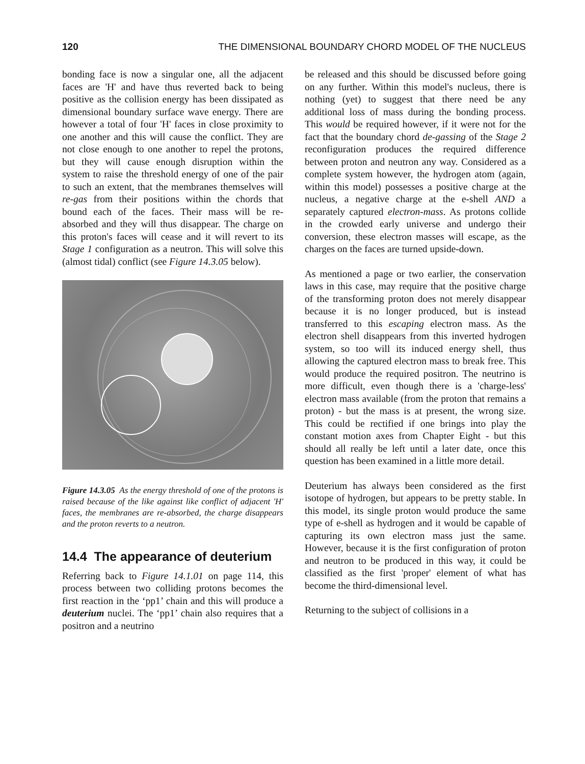120 THE DIMENSIONAL BOUNDARY CHORD MODEL OF THE NUCLEUS
bonding face is now a singular one, all the adjacent faces are 'H' and have thus reverted back to being positive as the collision energy has been dissipated as dimensional boundary surface wave energy. There are however a total of four 'H' faces in close proximity to one another and this will cause the conflict. They are not close enough to one another to repel the protons, but they will cause enough disruption within the system to raise the threshold energy of one of the pair to such an extent, that the membranes themselves will re-gas from their positions within the chords that bound each of the faces. Their mass will be re-absorbed and they will thus disappear. The charge on this proton's faces will cease and it will revert to its Stage 1 configuration as a neutron. This will solve this (almost tidal) conflict (see Figure 14.3.05 below).
Figure 14.3.05 As the energy threshold of one of the protons is raised because of the like against like conflict of adjacent 'H' faces, the membranes are re-absorbed, the charge disappears and the proton reverts to a neutron.
14.4 The appearance of deuterium
Referring back to Figure 14.1.01 on page 114, this process between two colliding protons becomes the first reaction in the ‘pp1’ chain and this will produce a deuterium nuclei. The ‘pp1’ chain also requires that a positron and a neutrino
be released and this should be discussed before going on any further. Within this model's nucleus, there is nothing (yet) to suggest that there need be any additional loss of mass during the bonding process. This would be required however, if it were not for the fact that the boundary chord de-gassing of the Stage 2 reconfiguration produces the required difference between proton and neutron any way. Considered as a complete system however, the hydrogen atom (again, within this model) possesses a positive charge at the nucleus, a negative charge at the e-shell AND a separately captured electron-mass. As protons collide in the crowded early universe and undergo their conversion, these electron masses will escape, as the charges on the faces are turned upside-down.
As mentioned a page or two earlier, the conservation laws in this case, may require that the positive charge of the transforming proton does not merely disappear because it is no longer produced, but is instead transferred to this escaping electron mass. As the electron shell disappears from this inverted hydrogen system, so too will its induced energy shell, thus allowing the captured electron mass to break free. This would produce the required positron. The neutrino is more difficult, even though there is a 'charge-less' electron mass available (from the proton that remains a proton) - but the mass is at present, the wrong size. This could be rectified if one brings into play the constant motion axes from Chapter Eight - but this should all really be left until a later date, once this question has been examined in a little more detail.
Deuterium has always been considered as the first isotope of hydrogen, but appears to be pretty stable. In this model, its single proton would produce the same type of e-shell as hydrogen and it would be capable of capturing its own electron mass just the same. However, because it is the first configuration of proton and neutron to be produced in this way, it could be classified as the first 'proper' element of what has become the third-dimensional level.
Returning to the subject of collisions in a